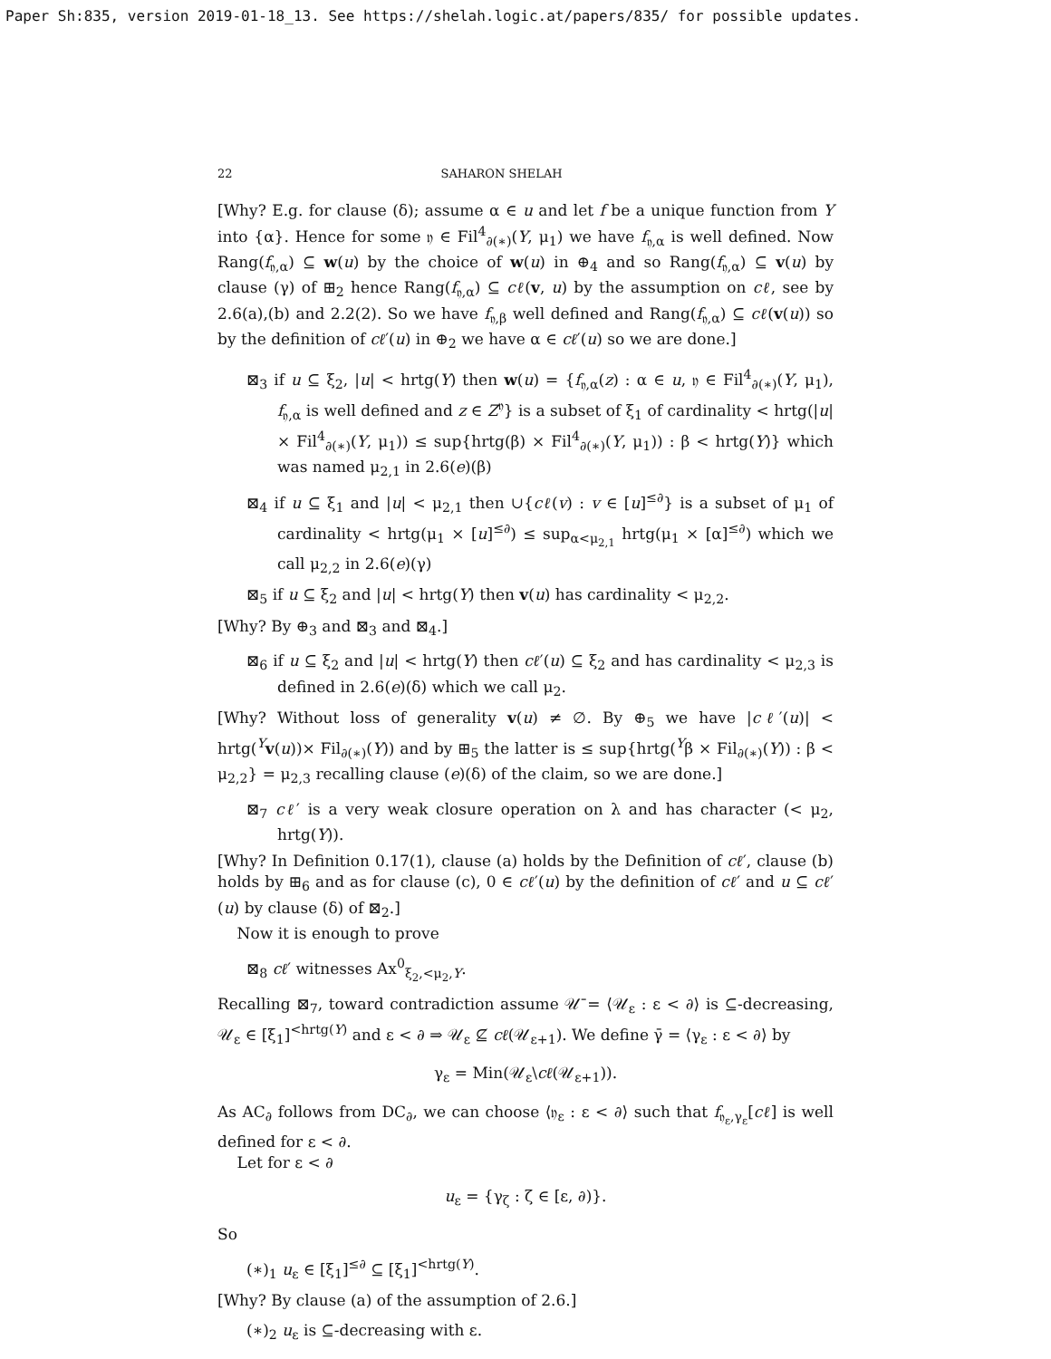Paper Sh:835, version 2019-01-18_13. See https://shelah.logic.at/papers/835/ for possible updates.
22 SAHARON SHELAH
[Why? E.g. for clause (δ); assume α ∈ u and let f be a unique function from Y into {α}. Hence for some 𝔶 ∈ Fil<sup>4</sup><sub>∂(∗)</sub>(Y, μ<sub>1</sub>) we have f<sub>𝔶,α</sub> is well defined. Now Rang(f<sub>𝔶,α</sub>) ⊆ w(u) by the choice of w(u) in ⊕<sub>4</sub> and so Rang(f<sub>𝔶,α</sub>) ⊆ v(u) by clause (γ) of ⊞<sub>2</sub> hence Rang(f<sub>𝔶,α</sub>) ⊆ cℓ(v, u) by the assumption on cℓ, see by 2.6(a),(b) and 2.2(2). So we have f<sub>𝔶,β</sub> well defined and Rang(f<sub>𝔶,α</sub>) ⊆ cℓ(v(u)) so by the definition of cℓ′(u) in ⊕<sub>2</sub> we have α ∈ cℓ′(u) so we are done.]
⊠<sub>3</sub> if u ⊆ ξ<sub>2</sub>, |u| < hrtg(Y) then w(u) = {f<sub>𝔶,α</sub>(z) : α ∈ u, 𝔶 ∈ Fil<sup>4</sup><sub>∂(∗)</sub>(Y, μ<sub>1</sub>), f<sub>𝔶,α</sub> is well defined and z ∈ Z<sup>𝔶</sup>} is a subset of ξ<sub>1</sub> of cardinality < hrtg(|u| × Fil<sup>4</sup><sub>∂(∗)</sub>(Y, μ<sub>1</sub>)) ≤ sup{hrtg(β) × Fil<sup>4</sup><sub>∂(∗)</sub>(Y, μ<sub>1</sub>)) : β < hrtg(Y)} which was named μ<sub>2,1</sub> in 2.6(e)(β)
⊠<sub>4</sub> if u ⊆ ξ<sub>1</sub> and |u| < μ<sub>2,1</sub> then ∪{cℓ(v) : v ∈ [u]<sup>≤∂</sup>} is a subset of μ<sub>1</sub> of cardinality < hrtg(μ<sub>1</sub> × [u]<sup>≤∂</sup>) ≤ sup<sub>α<μ<sub>2,1</sub></sub> hrtg(μ<sub>1</sub> × [α]<sup>≤∂</sup>) which we call μ<sub>2,2</sub> in 2.6(e)(γ)
⊠<sub>5</sub> if u ⊆ ξ<sub>2</sub> and |u| < hrtg(Y) then v(u) has cardinality < μ<sub>2,2</sub>.
[Why? By ⊕<sub>3</sub> and ⊠<sub>3</sub> and ⊠<sub>4</sub>.]
⊠<sub>6</sub> if u ⊆ ξ<sub>2</sub> and |u| < hrtg(Y) then cℓ′(u) ⊆ ξ<sub>2</sub> and has cardinality < μ<sub>2,3</sub> is defined in 2.6(e)(δ) which we call μ<sub>2</sub>.
[Why? Without loss of generality v(u) ≠ ∅. By ⊕<sub>5</sub> we have |cℓ′(u)| < hrtg(<sup>Y</sup>v(u))× Fil<sub>∂(∗)</sub>(Y)) and by ⊞<sub>5</sub> the latter is ≤ sup{hrtg(<sup>Y</sup>β × Fil<sub>∂(∗)</sub>(Y)) : β < μ<sub>2,2</sub>} = μ<sub>2,3</sub> recalling clause (e)(δ) of the claim, so we are done.]
⊠<sub>7</sub> cℓ′ is a very weak closure operation on λ and has character (< μ<sub>2</sub>, hrtg(Y)).
[Why? In Definition 0.17(1), clause (a) holds by the Definition of cℓ′, clause (b) holds by ⊞<sub>6</sub> and as for clause (c), 0 ∈ cℓ′(u) by the definition of cℓ′ and u ⊆ cℓ′(u) by clause (δ) of ⊠<sub>2</sub>.]
Now it is enough to prove
⊠<sub>8</sub> cℓ′ witnesses Ax<sup>0</sup><sub>ξ<sub>2</sub>,<μ<sub>2</sub>,Y</sub>.
Recalling ⊠<sub>7</sub>, toward contradiction assume 𝒰̄ = ⟨𝒰<sub>ε</sub> : ε < ∂⟩ is ⊆-decreasing, 𝒰<sub>ε</sub> ∈ [ξ<sub>1</sub>]<sup><hrtg(Y)</sup> and ε < ∂ ⇒ 𝒰<sub>ε</sub> ⊈ cℓ(𝒰<sub>ε+1</sub>). We define γ̄ = ⟨γ<sub>ε</sub> : ε < ∂⟩ by
γ<sub>ε</sub> = Min(𝒰<sub>ε</sub>\cℓ(𝒰<sub>ε+1</sub>)).
As AC<sub>∂</sub> follows from DC<sub>∂</sub>, we can choose ⟨𝔶<sub>ε</sub> : ε < ∂⟩ such that f<sub>𝔶<sub>ε</sub>,γ<sub>ε</sub></sub>[cℓ] is well defined for ε < ∂.
Let for ε < ∂
u<sub>ε</sub> = {γ<sub>ζ</sub> : ζ ∈ [ε, ∂)}.
So
(∗)<sub>1</sub> u<sub>ε</sub> ∈ [ξ<sub>1</sub>]<sup>≤∂</sup> ⊆ [ξ<sub>1</sub>]<sup><hrtg(Y)</sup>.
[Why? By clause (a) of the assumption of 2.6.]
(∗)<sub>2</sub> u<sub>ε</sub> is ⊆-decreasing with ε.